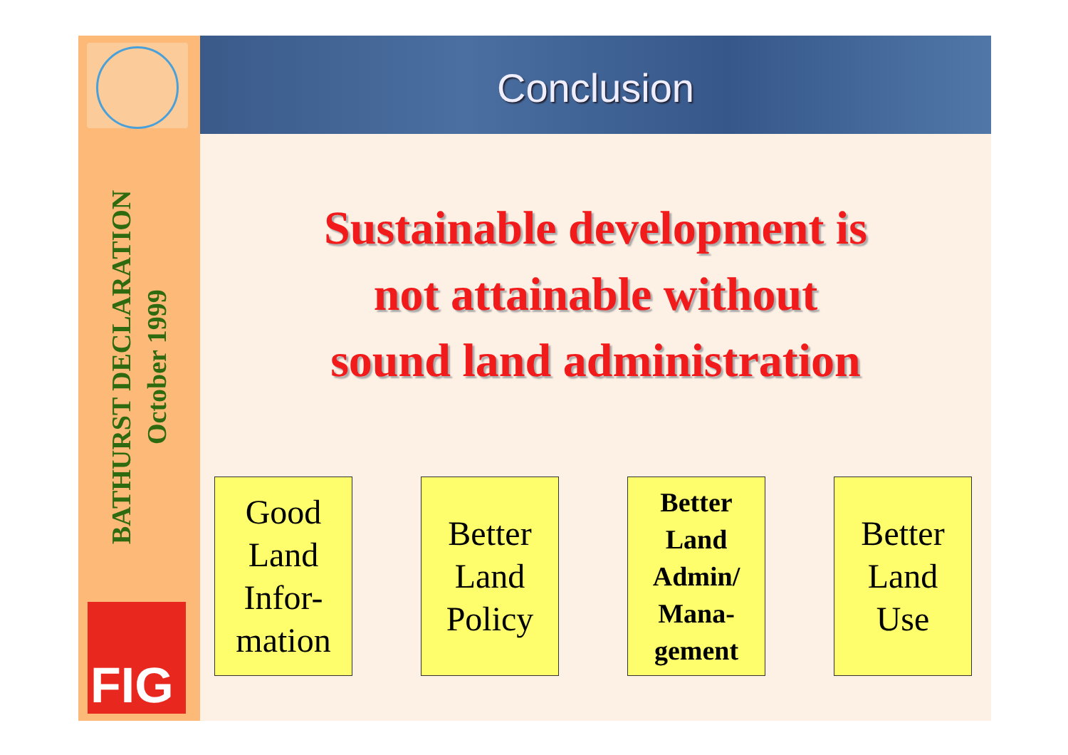BATHURST DECLARATION
October 1999
FIG
Conclusion
Sustainable development is
not attainable without
sound land administration
Good
Land
Infor-
mation
Better
Land
Policy
Better
Land
Admin/
Mana-
gement
Better
Land
Use